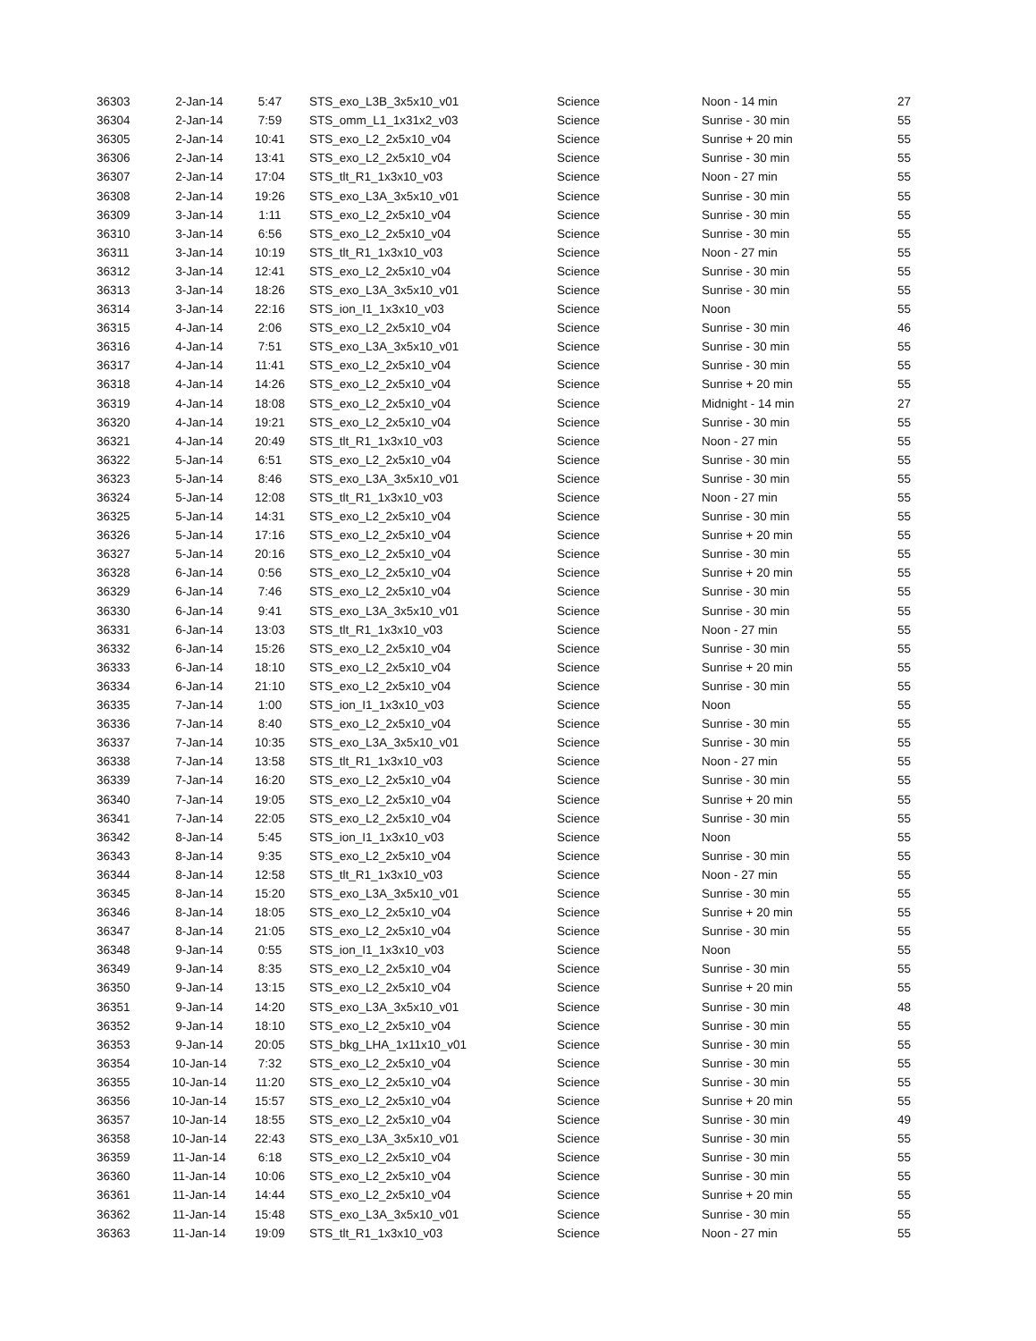| 36303 | 2-Jan-14 | 5:47 | STS_exo_L3B_3x5x10_v01 | Science | Noon - 14 min | 27 |
| 36304 | 2-Jan-14 | 7:59 | STS_omm_L1_1x31x2_v03 | Science | Sunrise - 30 min | 55 |
| 36305 | 2-Jan-14 | 10:41 | STS_exo_L2_2x5x10_v04 | Science | Sunrise + 20 min | 55 |
| 36306 | 2-Jan-14 | 13:41 | STS_exo_L2_2x5x10_v04 | Science | Sunrise - 30 min | 55 |
| 36307 | 2-Jan-14 | 17:04 | STS_tlt_R1_1x3x10_v03 | Science | Noon - 27 min | 55 |
| 36308 | 2-Jan-14 | 19:26 | STS_exo_L3A_3x5x10_v01 | Science | Sunrise - 30 min | 55 |
| 36309 | 3-Jan-14 | 1:11 | STS_exo_L2_2x5x10_v04 | Science | Sunrise - 30 min | 55 |
| 36310 | 3-Jan-14 | 6:56 | STS_exo_L2_2x5x10_v04 | Science | Sunrise - 30 min | 55 |
| 36311 | 3-Jan-14 | 10:19 | STS_tlt_R1_1x3x10_v03 | Science | Noon - 27 min | 55 |
| 36312 | 3-Jan-14 | 12:41 | STS_exo_L2_2x5x10_v04 | Science | Sunrise - 30 min | 55 |
| 36313 | 3-Jan-14 | 18:26 | STS_exo_L3A_3x5x10_v01 | Science | Sunrise - 30 min | 55 |
| 36314 | 3-Jan-14 | 22:16 | STS_ion_I1_1x3x10_v03 | Science | Noon | 55 |
| 36315 | 4-Jan-14 | 2:06 | STS_exo_L2_2x5x10_v04 | Science | Sunrise - 30 min | 46 |
| 36316 | 4-Jan-14 | 7:51 | STS_exo_L3A_3x5x10_v01 | Science | Sunrise - 30 min | 55 |
| 36317 | 4-Jan-14 | 11:41 | STS_exo_L2_2x5x10_v04 | Science | Sunrise - 30 min | 55 |
| 36318 | 4-Jan-14 | 14:26 | STS_exo_L2_2x5x10_v04 | Science | Sunrise + 20 min | 55 |
| 36319 | 4-Jan-14 | 18:08 | STS_exo_L2_2x5x10_v04 | Science | Midnight - 14 min | 27 |
| 36320 | 4-Jan-14 | 19:21 | STS_exo_L2_2x5x10_v04 | Science | Sunrise - 30 min | 55 |
| 36321 | 4-Jan-14 | 20:49 | STS_tlt_R1_1x3x10_v03 | Science | Noon - 27 min | 55 |
| 36322 | 5-Jan-14 | 6:51 | STS_exo_L2_2x5x10_v04 | Science | Sunrise - 30 min | 55 |
| 36323 | 5-Jan-14 | 8:46 | STS_exo_L3A_3x5x10_v01 | Science | Sunrise - 30 min | 55 |
| 36324 | 5-Jan-14 | 12:08 | STS_tlt_R1_1x3x10_v03 | Science | Noon - 27 min | 55 |
| 36325 | 5-Jan-14 | 14:31 | STS_exo_L2_2x5x10_v04 | Science | Sunrise - 30 min | 55 |
| 36326 | 5-Jan-14 | 17:16 | STS_exo_L2_2x5x10_v04 | Science | Sunrise + 20 min | 55 |
| 36327 | 5-Jan-14 | 20:16 | STS_exo_L2_2x5x10_v04 | Science | Sunrise - 30 min | 55 |
| 36328 | 6-Jan-14 | 0:56 | STS_exo_L2_2x5x10_v04 | Science | Sunrise + 20 min | 55 |
| 36329 | 6-Jan-14 | 7:46 | STS_exo_L2_2x5x10_v04 | Science | Sunrise - 30 min | 55 |
| 36330 | 6-Jan-14 | 9:41 | STS_exo_L3A_3x5x10_v01 | Science | Sunrise - 30 min | 55 |
| 36331 | 6-Jan-14 | 13:03 | STS_tlt_R1_1x3x10_v03 | Science | Noon - 27 min | 55 |
| 36332 | 6-Jan-14 | 15:26 | STS_exo_L2_2x5x10_v04 | Science | Sunrise - 30 min | 55 |
| 36333 | 6-Jan-14 | 18:10 | STS_exo_L2_2x5x10_v04 | Science | Sunrise + 20 min | 55 |
| 36334 | 6-Jan-14 | 21:10 | STS_exo_L2_2x5x10_v04 | Science | Sunrise - 30 min | 55 |
| 36335 | 7-Jan-14 | 1:00 | STS_ion_I1_1x3x10_v03 | Science | Noon | 55 |
| 36336 | 7-Jan-14 | 8:40 | STS_exo_L2_2x5x10_v04 | Science | Sunrise - 30 min | 55 |
| 36337 | 7-Jan-14 | 10:35 | STS_exo_L3A_3x5x10_v01 | Science | Sunrise - 30 min | 55 |
| 36338 | 7-Jan-14 | 13:58 | STS_tlt_R1_1x3x10_v03 | Science | Noon - 27 min | 55 |
| 36339 | 7-Jan-14 | 16:20 | STS_exo_L2_2x5x10_v04 | Science | Sunrise - 30 min | 55 |
| 36340 | 7-Jan-14 | 19:05 | STS_exo_L2_2x5x10_v04 | Science | Sunrise + 20 min | 55 |
| 36341 | 7-Jan-14 | 22:05 | STS_exo_L2_2x5x10_v04 | Science | Sunrise - 30 min | 55 |
| 36342 | 8-Jan-14 | 5:45 | STS_ion_I1_1x3x10_v03 | Science | Noon | 55 |
| 36343 | 8-Jan-14 | 9:35 | STS_exo_L2_2x5x10_v04 | Science | Sunrise - 30 min | 55 |
| 36344 | 8-Jan-14 | 12:58 | STS_tlt_R1_1x3x10_v03 | Science | Noon - 27 min | 55 |
| 36345 | 8-Jan-14 | 15:20 | STS_exo_L3A_3x5x10_v01 | Science | Sunrise - 30 min | 55 |
| 36346 | 8-Jan-14 | 18:05 | STS_exo_L2_2x5x10_v04 | Science | Sunrise + 20 min | 55 |
| 36347 | 8-Jan-14 | 21:05 | STS_exo_L2_2x5x10_v04 | Science | Sunrise - 30 min | 55 |
| 36348 | 9-Jan-14 | 0:55 | STS_ion_I1_1x3x10_v03 | Science | Noon | 55 |
| 36349 | 9-Jan-14 | 8:35 | STS_exo_L2_2x5x10_v04 | Science | Sunrise - 30 min | 55 |
| 36350 | 9-Jan-14 | 13:15 | STS_exo_L2_2x5x10_v04 | Science | Sunrise + 20 min | 55 |
| 36351 | 9-Jan-14 | 14:20 | STS_exo_L3A_3x5x10_v01 | Science | Sunrise - 30 min | 48 |
| 36352 | 9-Jan-14 | 18:10 | STS_exo_L2_2x5x10_v04 | Science | Sunrise - 30 min | 55 |
| 36353 | 9-Jan-14 | 20:05 | STS_bkg_LHA_1x11x10_v01 | Science | Sunrise - 30 min | 55 |
| 36354 | 10-Jan-14 | 7:32 | STS_exo_L2_2x5x10_v04 | Science | Sunrise - 30 min | 55 |
| 36355 | 10-Jan-14 | 11:20 | STS_exo_L2_2x5x10_v04 | Science | Sunrise - 30 min | 55 |
| 36356 | 10-Jan-14 | 15:57 | STS_exo_L2_2x5x10_v04 | Science | Sunrise + 20 min | 55 |
| 36357 | 10-Jan-14 | 18:55 | STS_exo_L2_2x5x10_v04 | Science | Sunrise - 30 min | 49 |
| 36358 | 10-Jan-14 | 22:43 | STS_exo_L3A_3x5x10_v01 | Science | Sunrise - 30 min | 55 |
| 36359 | 11-Jan-14 | 6:18 | STS_exo_L2_2x5x10_v04 | Science | Sunrise - 30 min | 55 |
| 36360 | 11-Jan-14 | 10:06 | STS_exo_L2_2x5x10_v04 | Science | Sunrise - 30 min | 55 |
| 36361 | 11-Jan-14 | 14:44 | STS_exo_L2_2x5x10_v04 | Science | Sunrise + 20 min | 55 |
| 36362 | 11-Jan-14 | 15:48 | STS_exo_L3A_3x5x10_v01 | Science | Sunrise - 30 min | 55 |
| 36363 | 11-Jan-14 | 19:09 | STS_tlt_R1_1x3x10_v03 | Science | Noon - 27 min | 55 |